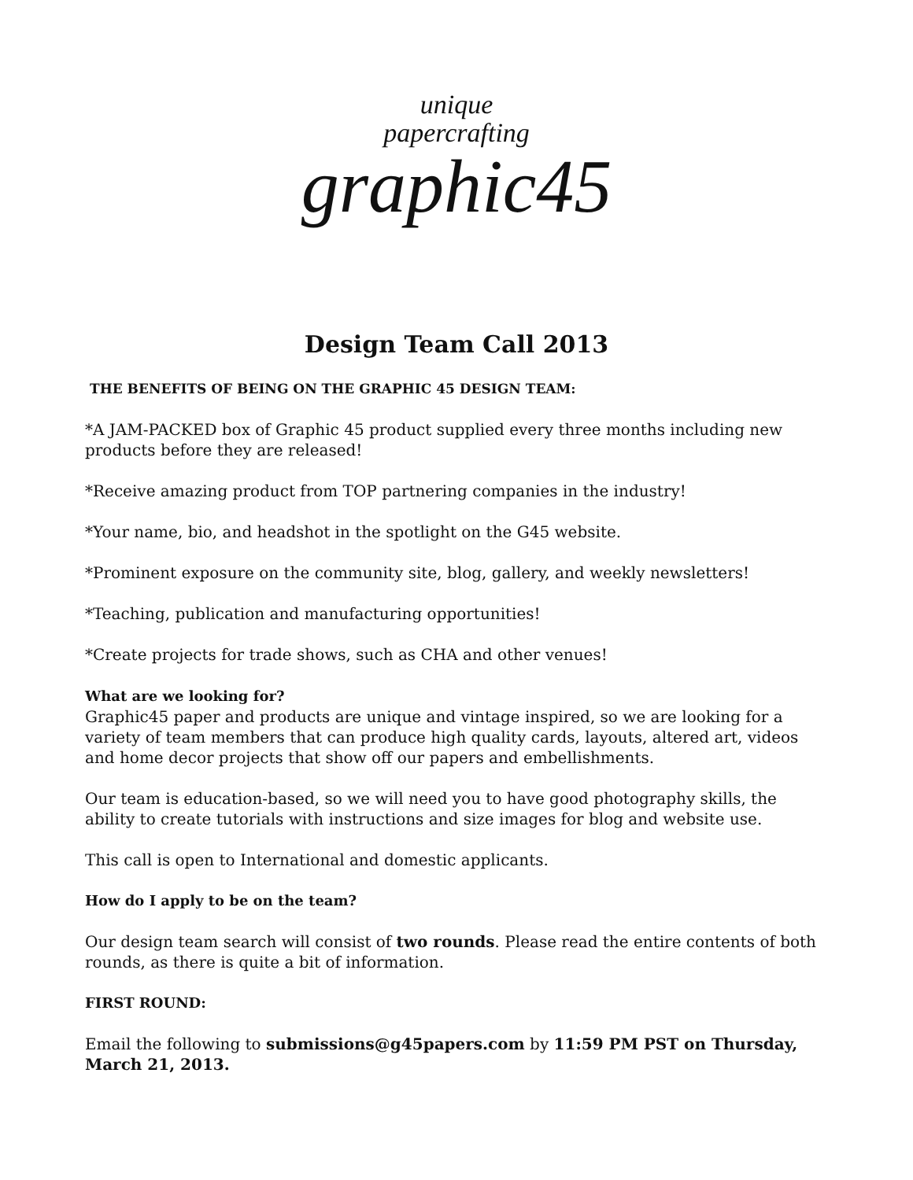unique
papercrafting
graphic45
Design Team Call 2013
THE BENEFITS OF BEING ON THE GRAPHIC 45 DESIGN TEAM:
*A JAM-PACKED box of Graphic 45 product supplied every three months including new products before they are released!
*Receive amazing product from TOP partnering companies in the industry!
*Your name, bio, and headshot in the spotlight on the G45 website.
*Prominent exposure on the community site, blog, gallery, and weekly newsletters!
*Teaching, publication and manufacturing opportunities!
*Create projects for trade shows, such as CHA and other venues!
What are we looking for?
Graphic45 paper and products are unique and vintage inspired, so we are looking for a variety of team members that can produce high quality cards, layouts, altered art, videos and home decor projects that show off our papers and embellishments.
Our team is education-based, so we will need you to have good photography skills, the ability to create tutorials with instructions and size images for blog and website use.
This call is open to International and domestic applicants.
How do I apply to be on the team?
Our design team search will consist of two rounds. Please read the entire contents of both rounds, as there is quite a bit of information.
FIRST ROUND:
Email the following to submissions@g45papers.com by 11:59 PM PST on Thursday, March 21, 2013.